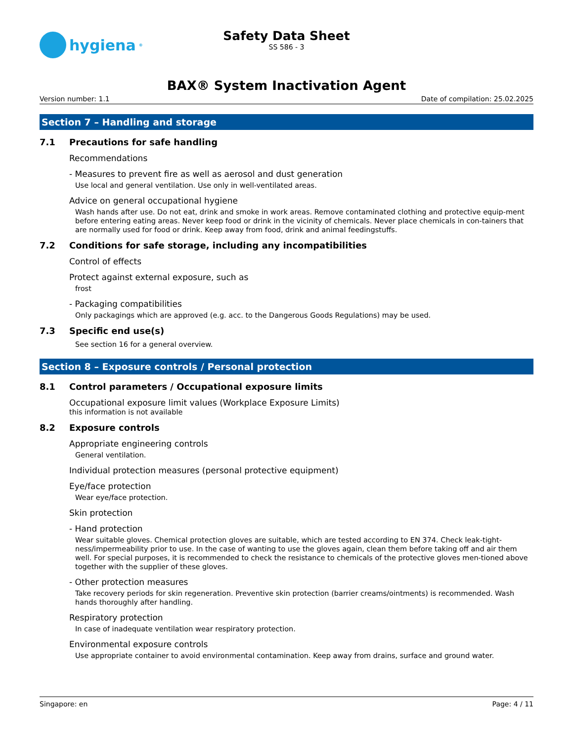hygiena<sup>®</sup>
Safety Data Sheet
SS 586 - 3
BAX® System Inactivation Agent
Version number: 1.1 Date of compilation: 25.02.2025
Section 7 – Handling and storage
7.1 Precautions for safe handling
Recommendations
- Measures to prevent fire as well as aerosol and dust generation
Use local and general ventilation. Use only in well-ventilated areas.
Advice on general occupational hygiene
Wash hands after use. Do not eat, drink and smoke in work areas. Remove contaminated clothing and protective equip-ment before entering eating areas. Never keep food or drink in the vicinity of chemicals. Never place chemicals in con-tainers that are normally used for food or drink. Keep away from food, drink and animal feedingstuffs.
7.2 Conditions for safe storage, including any incompatibilities
Control of effects
Protect against external exposure, such as
frost
- Packaging compatibilities
Only packagings which are approved (e.g. acc. to the Dangerous Goods Regulations) may be used.
7.3 Specific end use(s)
See section 16 for a general overview.
Section 8 – Exposure controls / Personal protection
8.1 Control parameters / Occupational exposure limits
Occupational exposure limit values (Workplace Exposure Limits)
this information is not available
8.2 Exposure controls
Appropriate engineering controls
General ventilation.
Individual protection measures (personal protective equipment)
Eye/face protection
Wear eye/face protection.
Skin protection
- Hand protection
Wear suitable gloves. Chemical protection gloves are suitable, which are tested according to EN 374. Check leak-tight-ness/impermeability prior to use. In the case of wanting to use the gloves again, clean them before taking off and air them well. For special purposes, it is recommended to check the resistance to chemicals of the protective gloves men-tioned above together with the supplier of these gloves.
- Other protection measures
Take recovery periods for skin regeneration. Preventive skin protection (barrier creams/ointments) is recommended. Wash hands thoroughly after handling.
Respiratory protection
In case of inadequate ventilation wear respiratory protection.
Environmental exposure controls
Use appropriate container to avoid environmental contamination. Keep away from drains, surface and ground water.
Singapore: en Page: 4 / 11